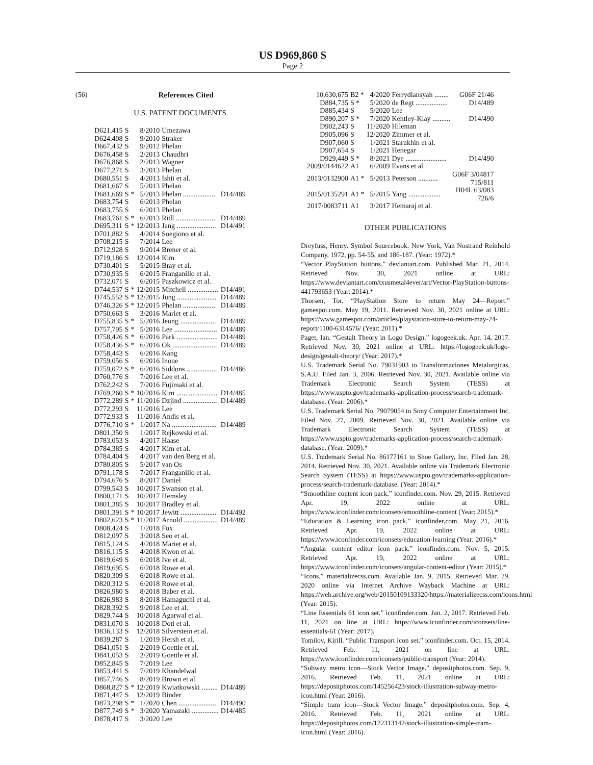US D969,860 S
Page 2
(56) References Cited
U.S. PATENT DOCUMENTS
| D621,415 | S | | 8/2010 | Umezawa | |
| D624,408 | S | | 9/2010 | Straker | |
| D667,432 | S | | 9/2012 | Phelan | |
| D676,458 | S | | 2/2013 | Chaudhri | |
| D676,868 | S | | 2/2013 | Wagner | |
| D677,271 | S | | 3/2013 | Phelan | |
| D680,551 | S | | 4/2013 | Ishii et al. | |
| D681,667 | S | | 5/2013 | Phelan | |
| D681,669 | S | * | 5/2013 | Phelan .................. | D14/489 |
| D683,754 | S | | 6/2013 | Phelan | |
| D683,755 | S | | 6/2013 | Phelan | |
| D683,761 | S | * | 6/2013 | Ridl ...................... | D14/489 |
| D695,311 | S | * | 12/2013 | Jang ...................... | D14/491 |
| D701,882 | S | | 4/2014 | Soegiono et al. | |
| D708,215 | S | | 7/2014 | Lee | |
| D712,928 | S | | 9/2014 | Brener et al. | |
| D719,186 | S | | 12/2014 | Kim | |
| D730,401 | S | | 5/2015 | Bray et al. | |
| D730,935 | S | | 6/2015 | Franganillo et al. | |
| D732,071 | S | | 6/2015 | Paszkowicz et al. | |
| D744,537 | S | * | 12/2015 | Mitchell ................. | D14/491 |
| D745,552 | S | * | 12/2015 | Jung ...................... | D14/489 |
| D746,326 | S | * | 12/2015 | Phelan .................. | D14/489 |
| D750,663 | S | | 3/2016 | Mariet et al. | |
| D755,835 | S | * | 5/2016 | Jeong .................... | D14/489 |
| D757,795 | S | * | 5/2016 | Lee ........................ | D14/489 |
| D758,426 | S | * | 6/2016 | Park ....................... | D14/489 |
| D758,436 | S | * | 6/2016 | Ok ......................... | D14/489 |
| D758,443 | S | | 6/2016 | Kang | |
| D759,056 | S | | 6/2016 | Inoue | |
| D759,072 | S | * | 6/2016 | Siddons ................. | D14/486 |
| D760,776 | S | | 7/2016 | Lee et al. | |
| D762,242 | S | | 7/2016 | Fujimaki et al. | |
| D769,260 | S | * | 10/2016 | Kim ....................... | D14/485 |
| D772,289 | S | * | 11/2016 | Dzjind ................... | D14/489 |
| D772,293 | S | | 11/2016 | Lee | |
| D772,933 | S | | 11/2016 | Andis et al. | |
| D776,710 | S | * | 1/2017 | Na ......................... | D14/489 |
| D801,350 | S | | 1/2017 | Rejkowski et al. | |
| D783,053 | S | | 4/2017 | Haase | |
| D784,385 | S | | 4/2017 | Kim et al. | |
| D784,404 | S | | 4/2017 | van den Berg et al. | |
| D780,805 | S | | 5/2017 | van Os | |
| D791,178 | S | | 7/2017 | Franganillo et al. | |
| D794,676 | S | | 8/2017 | Daniel | |
| D799,543 | S | | 10/2017 | Swanson et al. | |
| D800,171 | S | | 10/2017 | Hemsley | |
| D801,385 | S | | 10/2017 | Bradley et al. | |
| D801,391 | S | * | 10/2017 | Jewitt .................... | D14/492 |
| D802,623 | S | * | 11/2017 | Arnold ................... | D14/489 |
| D808,424 | S | | 1/2018 | Fox | |
| D812,097 | S | | 3/2018 | Seo et al. | |
| D815,124 | S | | 4/2018 | Mariet et al. | |
| D816,115 | S | | 4/2018 | Kwon et al. | |
| D819,649 | S | | 6/2018 | Ive et al. | |
| D819,695 | S | | 6/2018 | Rowe et al. | |
| D820,309 | S | | 6/2018 | Rowe et al. | |
| D820,312 | S | | 6/2018 | Rowe et al. | |
| D826,980 | S | | 8/2018 | Baber et al. | |
| D826,983 | S | | 8/2018 | Hamaguchi et al. | |
| D828,392 | S | | 9/2018 | Lee et al. | |
| D829,744 | S | | 10/2018 | Agarwal et al. | |
| D831,070 | S | | 10/2018 | Doti et al. | |
| D836,133 | S | | 12/2018 | Silverstein et al. | |
| D839,287 | S | | 1/2019 | Hersh et al. | |
| D841,051 | S | | 2/2019 | Goettle et al. | |
| D841,053 | S | | 2/2019 | Goettle et al. | |
| D852,845 | S | | 7/2019 | Lee | |
| D853,441 | S | | 7/2019 | Khandelwal | |
| D857,746 | S | | 8/2019 | Brown et al. | |
| D868,827 | S | * | 12/2019 | Kwiatkowski ......... | D14/489 |
| D871,447 | S | | 12/2019 | Binder | |
| D873,298 | S | * | 1/2020 | Chen ..................... | D14/490 |
| D877,749 | S | * | 3/2020 | Yamazaki ............... | D14/485 |
| D878,417 | S | | 3/2020 | Lee | |
| 10,630,675 | B2 * | 4/2020 | Ferrydiansyah ........ | G06F 21/46 |
| D884,735 | S * | 5/2020 | de Regt .................. | D14/489 |
| D885,434 | S | 5/2020 | Lee | |
| D890,207 | S * | 7/2020 | Kentley-Klay .......... | D14/490 |
| D902,243 | S | 11/2020 | Hileman | |
| D905,096 | S | 12/2020 | Zimmer et al. | |
| D907,060 | S | 1/2021 | Starukhin et al. | |
| D907,654 | S | 1/2021 | Henegar | |
| D929,449 | S * | 8/2021 | Dye ....................... | D14/490 |
| 2009/0144622 | A1 | 6/2009 | Evans et al. | |
| 2013/0132900 | A1 * | 5/2013 | Peterson ........... | G06F 3/04817 715/811 |
| 2015/0135291 | A1 * | 5/2015 | Yang .................. | H04L 63/083 726/6 |
| 2017/0083711 | A1 | 3/2017 | Hemaraj et al. | |
OTHER PUBLICATIONS
Dreyfuss, Henry. Symbol Sourcebook. New York, Van Nostrand Reinhold Company, 1972, pp. 54-55, and 186-187. (Year: 1972).*
“Vector PlayStation buttons.” deviantart.com. Published Mar. 21, 2014. Retrieved Nov. 30, 2021 online at URL: https://www.deviantart.com/txusmetal4ever/art/Vector-PlayStation-buttons-441793653 (Year: 2014).*
Thorsen, Tor. “PlayStation Store to return May 24—Report.” gamespot.com. May 19, 2011. Retrieved Nov. 30, 2021 online at URL: https://www.gamespot.com/articles/playstation-store-to-return-may-24-report/1100-6314576/ (Year: 2011).*
Paget, Ian. “Gestalt Theory in Logo Design.” logogeek.uk. Apr. 14, 2017. Retrieved Nov. 30, 2021 online at URL: https://logogeek.uk/logo-design/gestalt-theory/ (Year: 2017).*
U.S. Trademark Serial No. 79031903 to Transformaciones Metalurgicas, S.A.U. Filed Jan. 3, 2006. Retrieved Nov. 30, 2021. Available online via Trademark Electronic Search System (TESS) at https://www.uspto.gov/trademarks-application-process/search-trademark-database. (Year: 2006).*
U.S. Trademark Serial No. 79079054 to Sony Computer Entertainment Inc. Filed Nov. 27, 2009. Retrieved Nov. 30, 2021. Available online via Trademark Electronic Search System (TESS) at https://www.uspto.gov/trademarks-application-process/search-trademark-database. (Year: 2009).*
U.S. Trademark Serial No. 86177161 to Shoe Gallery, Inc. Filed Jan. 28, 2014. Retrieved Nov. 30, 2021. Available online via Trademark Electronic Search System (TESS) at https://www.uspto.gov/trademarks-application-process/search-trademark-database. (Year: 2014).*
“Smoothline content icon pack.” iconfinder.com. Nov. 29, 2015. Retrieved Apr. 19, 2022 online at URL: https://www.iconfinder.com/iconsets/smoothline-content (Year: 2015).*
“Education & Learning icon pack.” iconfinder.com. May 21, 2016. Retrieved Apr. 19, 2022 online at URL: https://www.iconfinder.com/iconsets/education-learning (Year: 2016).*
“Angular content editor icon pack.” iconfinder.com. Nov. 5, 2015. Retrieved Apr. 19, 2022 online at URL: https://www.iconfinder.com/iconsets/angular-content-editor (Year: 2015).*
“Icons.” materializecss.com. Available Jan. 9, 2015. Retrieved Mar. 29, 2020 online via Internet Archive Wayback Machine at URL: https://web.archive.org/web/20150109133320/https://materializecss.com/icons.html (Year: 2015).
“Line Essentials 61 icon set.” iconfinder.com. Jan. 2, 2017. Retrieved Feb. 11, 2021 on line at URL: https://www.iconfinder.com/iconsets/line-essentials-61 (Year: 2017).
Tomilov, Kirill. “Public Transport icon set.” iconfinder.com. Oct. 15, 2014. Retrieved Feb. 11, 2021 on line at URL: https://www.iconfinder.com/iconsets/public-transport (Year: 2014).
“Subway metro icon—Stock Vector Image.” depositphotos.com. Sep. 9, 2016. Retrieved Feb. 11, 2021 online at URL: https://depositphotos.com/145256423/stock-illustration-subway-metro-icon.html (Year: 2016).
“Simple tram icon—Stock Vector Image.” depositphotos.com. Sep. 4, 2016. Retrieved Feb. 11, 2021 online at URL: https://depositphotos.com/122313142/stock-illustration-simple-tram-icon.html (Year: 2016).